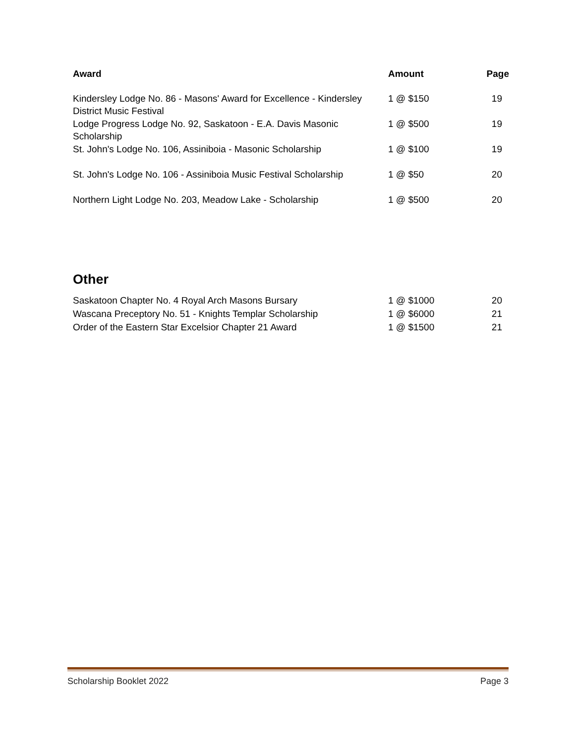| Award | Amount | Page |
| --- | --- | --- |
| Kindersley Lodge No. 86 - Masons' Award for Excellence - Kindersley District Music Festival | 1 @ $150 | 19 |
| Lodge Progress Lodge No. 92, Saskatoon - E.A. Davis Masonic Scholarship | 1 @ $500 | 19 |
| St. John's Lodge No. 106, Assiniboia - Masonic Scholarship | 1 @ $100 | 19 |
| St. John's Lodge No. 106 - Assiniboia Music Festival Scholarship | 1 @ $50 | 20 |
| Northern Light Lodge No. 203, Meadow Lake - Scholarship | 1 @ $500 | 20 |
Other
| Saskatoon Chapter No. 4 Royal Arch Masons Bursary | 1 @ $1000 | 20 |
| Wascana Preceptory No. 51 - Knights Templar Scholarship | 1 @ $6000 | 21 |
| Order of the Eastern Star Excelsior Chapter 21 Award | 1 @ $1500 | 21 |
Scholarship Booklet 2022 Page 3